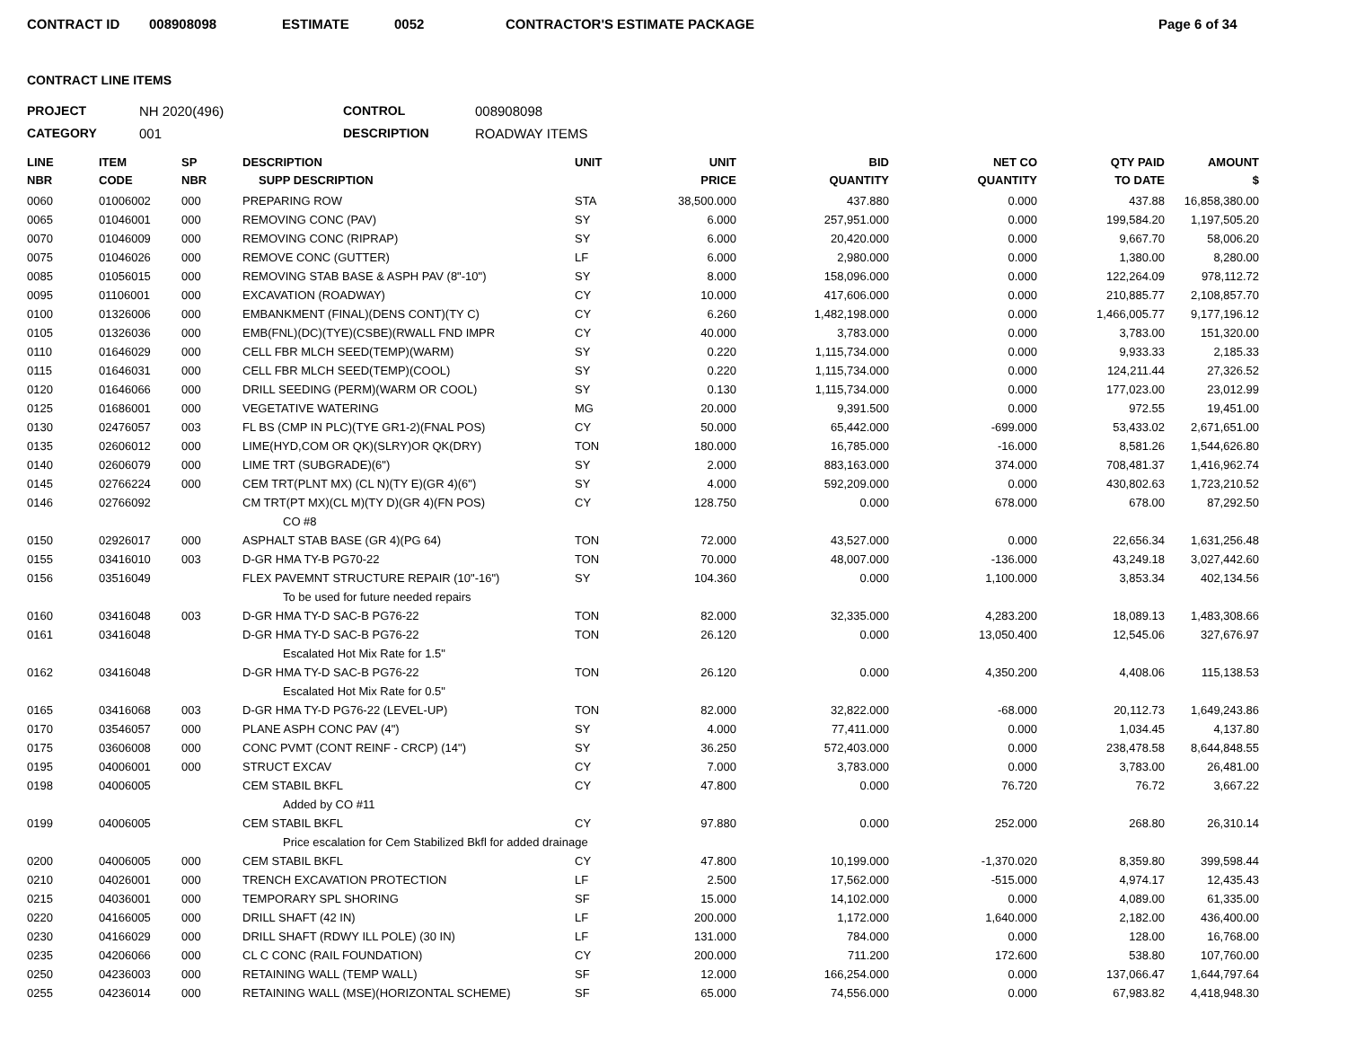CONTRACT ID 008908098 ESTIMATE 0052 CONTRACTOR'S ESTIMATE PACKAGE Page 6 of 34
CONTRACT LINE ITEMS
PROJECT NH 2020(496) CONTROL 008908098 CATEGORY 001 DESCRIPTION ROADWAY ITEMS
| LINE NBR | ITEM CODE | SP NBR | DESCRIPTION SUPP DESCRIPTION | UNIT | UNIT PRICE | BID QUANTITY | NET CO QUANTITY | QTY PAID TO DATE | AMOUNT $ |
| --- | --- | --- | --- | --- | --- | --- | --- | --- | --- |
| 0060 | 01006002 | 000 | PREPARING ROW | STA | 38,500.000 | 437.880 | 0.000 | 437.88 | 16,858,380.00 |
| 0065 | 01046001 | 000 | REMOVING CONC (PAV) | SY | 6.000 | 257,951.000 | 0.000 | 199,584.20 | 1,197,505.20 |
| 0070 | 01046009 | 000 | REMOVING CONC (RIPRAP) | SY | 6.000 | 20,420.000 | 0.000 | 9,667.70 | 58,006.20 |
| 0075 | 01046026 | 000 | REMOVE CONC (GUTTER) | LF | 6.000 | 2,980.000 | 0.000 | 1,380.00 | 8,280.00 |
| 0085 | 01056015 | 000 | REMOVING STAB BASE & ASPH PAV (8"-10") | SY | 8.000 | 158,096.000 | 0.000 | 122,264.09 | 978,112.72 |
| 0095 | 01106001 | 000 | EXCAVATION (ROADWAY) | CY | 10.000 | 417,606.000 | 0.000 | 210,885.77 | 2,108,857.70 |
| 0100 | 01326006 | 000 | EMBANKMENT (FINAL)(DENS CONT)(TY C) | CY | 6.260 | 1,482,198.000 | 0.000 | 1,466,005.77 | 9,177,196.12 |
| 0105 | 01326036 | 000 | EMB(FNL)(DC)(TYE)(CSBE)(RWALL FND IMPR | CY | 40.000 | 3,783.000 | 0.000 | 3,783.00 | 151,320.00 |
| 0110 | 01646029 | 000 | CELL FBR MLCH SEED(TEMP)(WARM) | SY | 0.220 | 1,115,734.000 | 0.000 | 9,933.33 | 2,185.33 |
| 0115 | 01646031 | 000 | CELL FBR MLCH SEED(TEMP)(COOL) | SY | 0.220 | 1,115,734.000 | 0.000 | 124,211.44 | 27,326.52 |
| 0120 | 01646066 | 000 | DRILL SEEDING (PERM)(WARM OR COOL) | SY | 0.130 | 1,115,734.000 | 0.000 | 177,023.00 | 23,012.99 |
| 0125 | 01686001 | 000 | VEGETATIVE WATERING | MG | 20.000 | 9,391.500 | 0.000 | 972.55 | 19,451.00 |
| 0130 | 02476057 | 003 | FL BS (CMP IN PLC)(TYE GR1-2)(FNAL POS) | CY | 50.000 | 65,442.000 | -699.000 | 53,433.02 | 2,671,651.00 |
| 0135 | 02606012 | 000 | LIME(HYD,COM OR QK)(SLRY)OR QK(DRY) | TON | 180.000 | 16,785.000 | -16.000 | 8,581.26 | 1,544,626.80 |
| 0140 | 02606079 | 000 | LIME TRT (SUBGRADE)(6") | SY | 2.000 | 883,163.000 | 374.000 | 708,481.37 | 1,416,962.74 |
| 0145 | 02766224 | 000 | CEM TRT(PLNT MX) (CL N)(TY E)(GR 4)(6") | SY | 4.000 | 592,209.000 | 0.000 | 430,802.63 | 1,723,210.52 |
| 0146 | 02766092 | | CM TRT(PT MX)(CL M)(TY D)(GR 4)(FN POS) | CY | 128.750 | 0.000 | 678.000 | 678.00 | 87,292.50 |
| | | | CO #8 | | | | | | |
| 0150 | 02926017 | 000 | ASPHALT STAB BASE (GR 4)(PG 64) | TON | 72.000 | 43,527.000 | 0.000 | 22,656.34 | 1,631,256.48 |
| 0155 | 03416010 | 003 | D-GR HMA TY-B PG70-22 | TON | 70.000 | 48,007.000 | -136.000 | 43,249.18 | 3,027,442.60 |
| 0156 | 03516049 | | FLEX PAVEMNT STRUCTURE REPAIR (10"-16") | SY | 104.360 | 0.000 | 1,100.000 | 3,853.34 | 402,134.56 |
| | | | To be used for future needed repairs | | | | | | |
| 0160 | 03416048 | 003 | D-GR HMA TY-D SAC-B PG76-22 | TON | 82.000 | 32,335.000 | 4,283.200 | 18,089.13 | 1,483,308.66 |
| 0161 | 03416048 | | D-GR HMA TY-D SAC-B PG76-22 | TON | 26.120 | 0.000 | 13,050.400 | 12,545.06 | 327,676.97 |
| | | | Escalated Hot Mix Rate for 1.5" | | | | | | |
| 0162 | 03416048 | | D-GR HMA TY-D SAC-B PG76-22 | TON | 26.120 | 0.000 | 4,350.200 | 4,408.06 | 115,138.53 |
| | | | Escalated Hot Mix Rate for 0.5" | | | | | | |
| 0165 | 03416068 | 003 | D-GR HMA TY-D PG76-22 (LEVEL-UP) | TON | 82.000 | 32,822.000 | -68.000 | 20,112.73 | 1,649,243.86 |
| 0170 | 03546057 | 000 | PLANE ASPH CONC PAV (4") | SY | 4.000 | 77,411.000 | 0.000 | 1,034.45 | 4,137.80 |
| 0175 | 03606008 | 000 | CONC PVMT (CONT REINF - CRCP) (14") | SY | 36.250 | 572,403.000 | 0.000 | 238,478.58 | 8,644,848.55 |
| 0195 | 04006001 | 000 | STRUCT EXCAV | CY | 7.000 | 3,783.000 | 0.000 | 3,783.00 | 26,481.00 |
| 0198 | 04006005 | | CEM STABIL BKFL | CY | 47.800 | 0.000 | 76.720 | 76.72 | 3,667.22 |
| | | | Added by CO #11 | | | | | | |
| 0199 | 04006005 | | CEM STABIL BKFL | CY | 97.880 | 0.000 | 252.000 | 268.80 | 26,310.14 |
| | | | Price escalation for Cem Stabilized Bkfl for added drainage | | | | | | |
| 0200 | 04006005 | 000 | CEM STABIL BKFL | CY | 47.800 | 10,199.000 | -1,370.020 | 8,359.80 | 399,598.44 |
| 0210 | 04026001 | 000 | TRENCH EXCAVATION PROTECTION | LF | 2.500 | 17,562.000 | -515.000 | 4,974.17 | 12,435.43 |
| 0215 | 04036001 | 000 | TEMPORARY SPL SHORING | SF | 15.000 | 14,102.000 | 0.000 | 4,089.00 | 61,335.00 |
| 0220 | 04166005 | 000 | DRILL SHAFT (42 IN) | LF | 200.000 | 1,172.000 | 1,640.000 | 2,182.00 | 436,400.00 |
| 0230 | 04166029 | 000 | DRILL SHAFT (RDWY ILL POLE) (30 IN) | LF | 131.000 | 784.000 | 0.000 | 128.00 | 16,768.00 |
| 0235 | 04206066 | 000 | CL C CONC (RAIL FOUNDATION) | CY | 200.000 | 711.200 | 172.600 | 538.80 | 107,760.00 |
| 0250 | 04236003 | 000 | RETAINING WALL (TEMP WALL) | SF | 12.000 | 166,254.000 | 0.000 | 137,066.47 | 1,644,797.64 |
| 0255 | 04236014 | 000 | RETAINING WALL (MSE)(HORIZONTAL SCHEME) | SF | 65.000 | 74,556.000 | 0.000 | 67,983.82 | 4,418,948.30 |